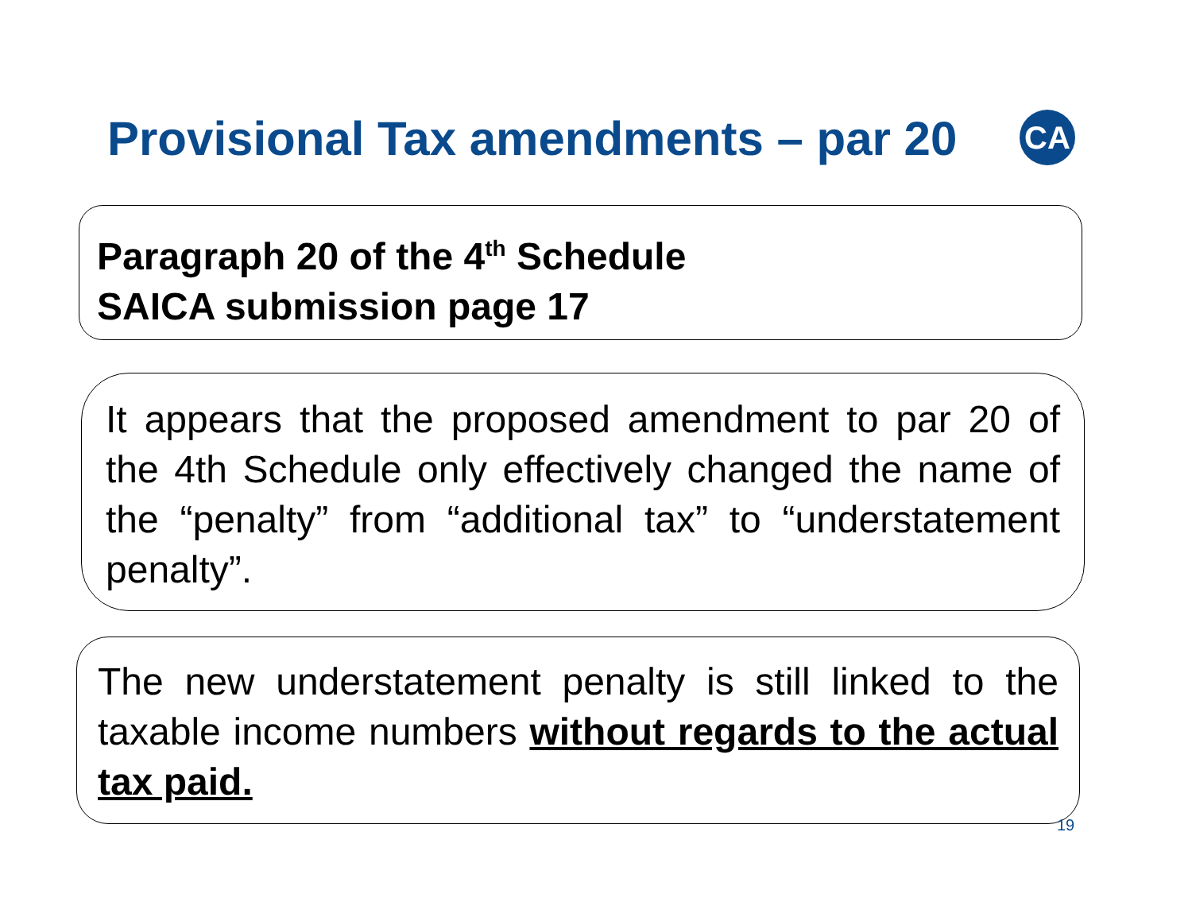Provisional Tax amendments – par 20
CA
Paragraph 20 of the 4<sup>th</sup> Schedule
SAICA submission page 17
It appears that the proposed amendment to par 20 of the 4th Schedule only effectively changed the name of the “penalty” from “additional tax” to “understatement penalty”.
The new understatement penalty is still linked to the taxable income numbers without regards to the actual tax paid.
19